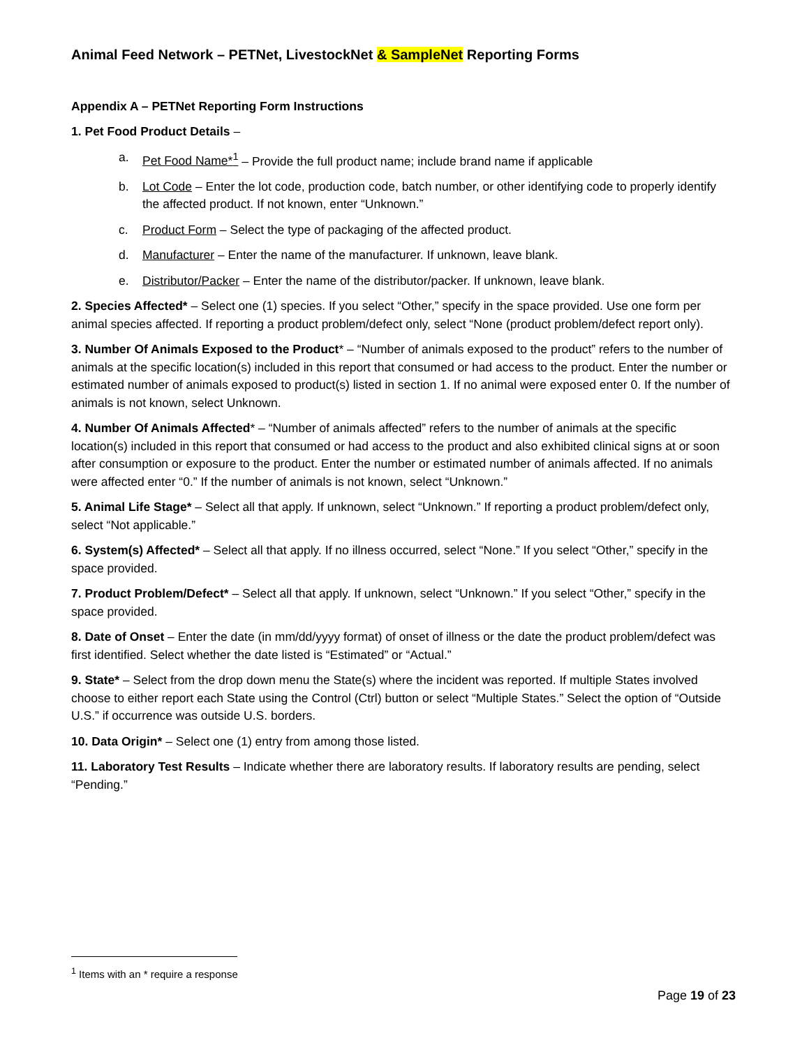Animal Feed Network – PETNet, LivestockNet & SampleNet Reporting Forms
Appendix A – PETNet Reporting Form Instructions
1. Pet Food Product Details –
a. Pet Food Name*<sup>1</sup> – Provide the full product name; include brand name if applicable
b. Lot Code – Enter the lot code, production code, batch number, or other identifying code to properly identify the affected product. If not known, enter “Unknown.”
c. Product Form – Select the type of packaging of the affected product.
d. Manufacturer – Enter the name of the manufacturer. If unknown, leave blank.
e. Distributor/Packer – Enter the name of the distributor/packer. If unknown, leave blank.
2. Species Affected* – Select one (1) species. If you select “Other,” specify in the space provided. Use one form per animal species affected. If reporting a product problem/defect only, select “None (product problem/defect report only).
3. Number Of Animals Exposed to the Product* – “Number of animals exposed to the product” refers to the number of animals at the specific location(s) included in this report that consumed or had access to the product. Enter the number or estimated number of animals exposed to product(s) listed in section 1. If no animal were exposed enter 0. If the number of animals is not known, select Unknown.
4. Number Of Animals Affected* – “Number of animals affected” refers to the number of animals at the specific location(s) included in this report that consumed or had access to the product and also exhibited clinical signs at or soon after consumption or exposure to the product. Enter the number or estimated number of animals affected. If no animals were affected enter “0.” If the number of animals is not known, select “Unknown.”
5. Animal Life Stage* – Select all that apply. If unknown, select “Unknown.” If reporting a product problem/defect only, select “Not applicable.”
6. System(s) Affected* – Select all that apply. If no illness occurred, select “None.” If you select “Other,” specify in the space provided.
7. Product Problem/Defect* – Select all that apply. If unknown, select “Unknown.” If you select “Other,” specify in the space provided.
8. Date of Onset – Enter the date (in mm/dd/yyyy format) of onset of illness or the date the product problem/defect was first identified. Select whether the date listed is “Estimated” or “Actual.”
9. State* – Select from the drop down menu the State(s) where the incident was reported. If multiple States involved choose to either report each State using the Control (Ctrl) button or select “Multiple States.” Select the option of “Outside U.S.” if occurrence was outside U.S. borders.
10. Data Origin* – Select one (1) entry from among those listed.
11. Laboratory Test Results – Indicate whether there are laboratory results. If laboratory results are pending, select “Pending.”
<sup>1</sup> Items with an * require a response
Page 19 of 23